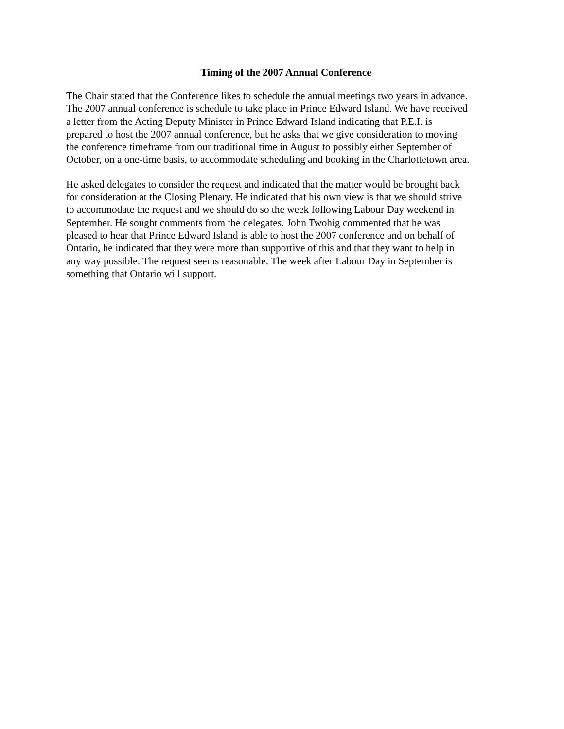Timing of the 2007 Annual Conference
The Chair stated that the Conference likes to schedule the annual meetings two years in advance.
The 2007 annual conference is schedule to take place in Prince Edward Island. We have received
a letter from the Acting Deputy Minister in Prince Edward Island indicating that P.E.I. is
prepared to host the 2007 annual conference, but he asks that we give consideration to moving
the conference timeframe from our traditional time in August to possibly either September of
October, on a one-time basis, to accommodate scheduling and booking in the Charlottetown area.
He asked delegates to consider the request and indicated that the matter would be brought back
for consideration at the Closing Plenary. He indicated that his own view is that we should strive
to accommodate the request and we should do so the week following Labour Day weekend in
September. He sought comments from the delegates. John Twohig commented that he was
pleased to hear that Prince Edward Island is able to host the 2007 conference and on behalf of
Ontario, he indicated that they were more than supportive of this and that they want to help in
any way possible. The request seems reasonable. The week after Labour Day in September is
something that Ontario will support.